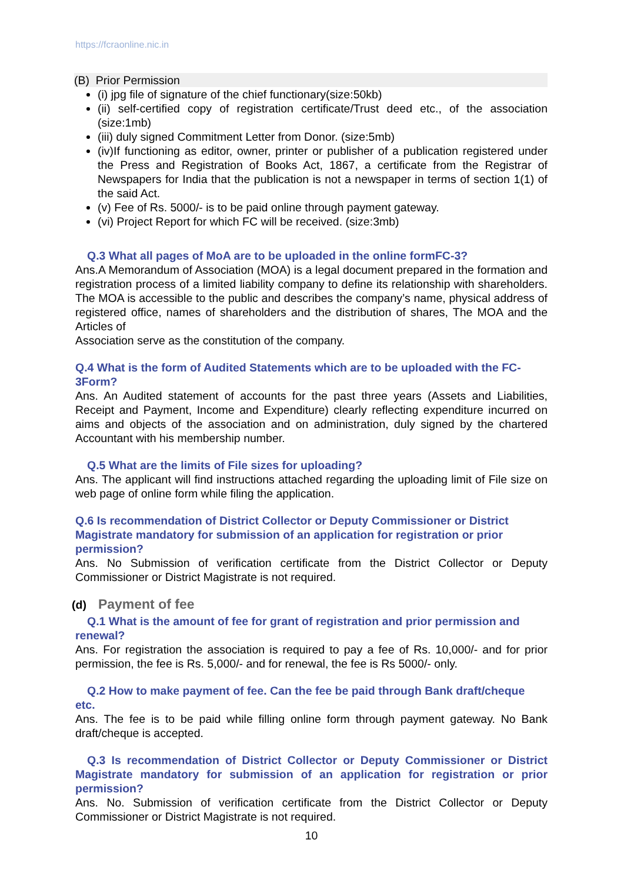https://fcraonline.nic.in
(B) Prior Permission
(i) jpg file of signature of the chief functionary(size:50kb)
(ii) self-certified copy of registration certificate/Trust deed etc., of the association (size:1mb)
(iii) duly signed Commitment Letter from Donor. (size:5mb)
(iv)If functioning as editor, owner, printer or publisher of a publication registered under the Press and Registration of Books Act, 1867, a certificate from the Registrar of Newspapers for India that the publication is not a newspaper in terms of section 1(1) of the said Act.
(v) Fee of Rs. 5000/- is to be paid online through payment gateway.
(vi) Project Report for which FC will be received. (size:3mb)
Q.3 What all pages of MoA are to be uploaded in the online formFC-3?
Ans.A Memorandum of Association (MOA) is a legal document prepared in the formation and registration process of a limited liability company to define its relationship with shareholders. The MOA is accessible to the public and describes the company’s name, physical address of registered office, names of shareholders and the distribution of shares, The MOA and the Articles of
Association serve as the constitution of the company.
Q.4 What is the form of Audited Statements which are to be uploaded with the FC-3Form?
Ans. An Audited statement of accounts for the past three years (Assets and Liabilities, Receipt and Payment, Income and Expenditure) clearly reflecting expenditure incurred on aims and objects of the association and on administration, duly signed by the chartered Accountant with his membership number.
Q.5 What are the limits of File sizes for uploading?
Ans. The applicant will find instructions attached regarding the uploading limit of File size on web page of online form while filing the application.
Q.6 Is recommendation of District Collector or Deputy Commissioner or District Magistrate mandatory for submission of an application for registration or prior permission?
Ans. No Submission of verification certificate from the District Collector or Deputy Commissioner or District Magistrate is not required.
(d) Payment of fee
Q.1 What is the amount of fee for grant of registration and prior permission and renewal?
Ans. For registration the association is required to pay a fee of Rs. 10,000/- and for prior permission, the fee is Rs. 5,000/- and for renewal, the fee is Rs 5000/- only.
Q.2 How to make payment of fee. Can the fee be paid through Bank draft/cheque etc.
Ans. The fee is to be paid while filling online form through payment gateway. No Bank draft/cheque is accepted.
Q.3 Is recommendation of District Collector or Deputy Commissioner or District Magistrate mandatory for submission of an application for registration or prior permission?
Ans. No. Submission of verification certificate from the District Collector or Deputy Commissioner or District Magistrate is not required.
10